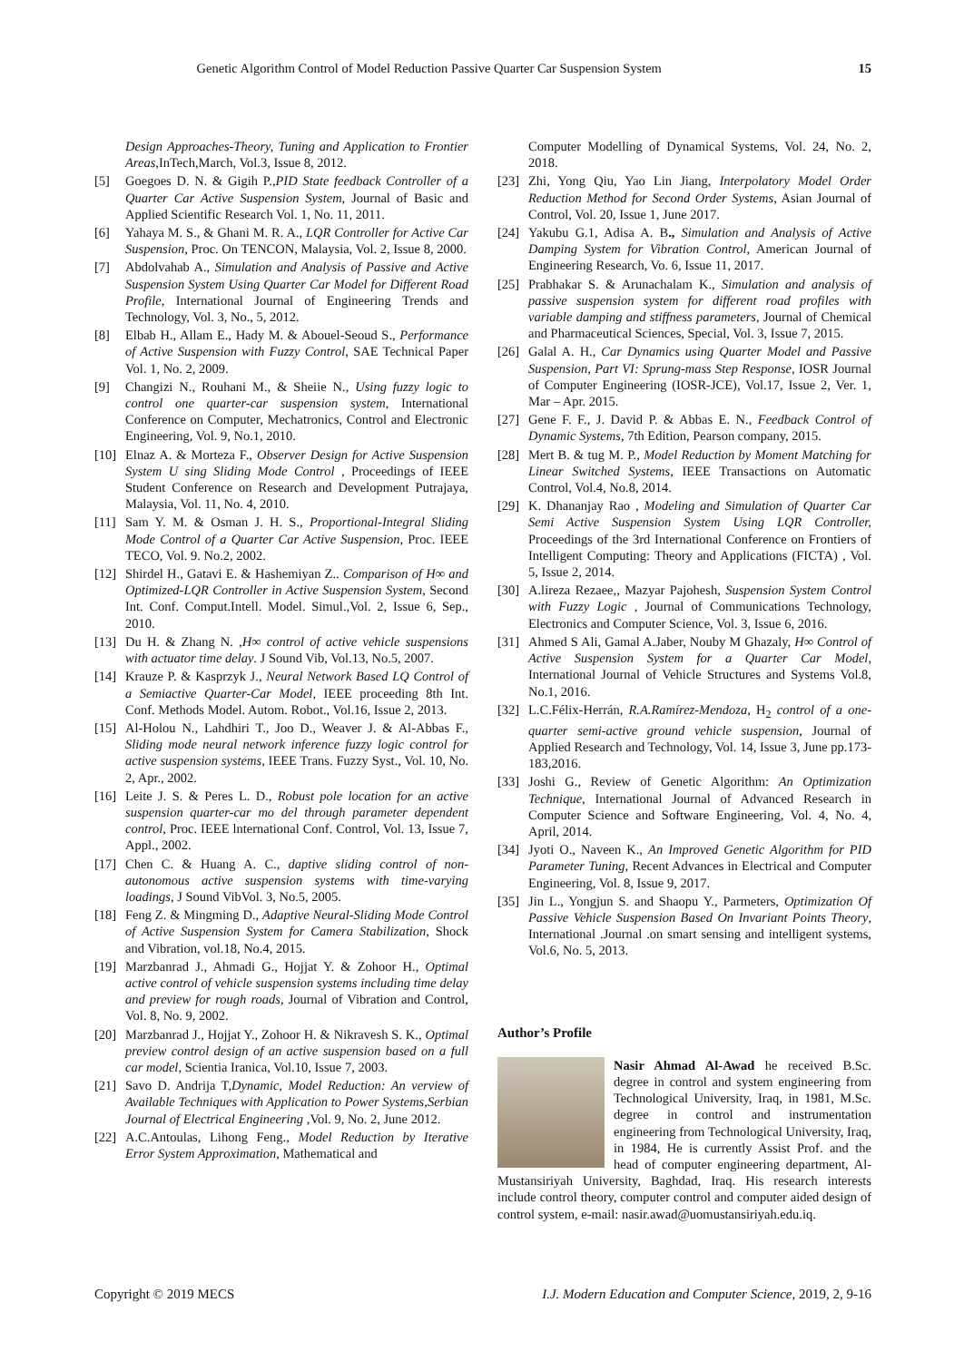Genetic Algorithm Control of Model Reduction Passive Quarter Car Suspension System 15
Design Approaches-Theory, Tuning and Application to Frontier Areas,InTech,March, Vol.3, Issue 8, 2012.
[5] Goegoes D. N. & Gigih P.,PID State feedback Controller of a Quarter Car Active Suspension System, Journal of Basic and Applied Scientific Research Vol. 1, No. 11, 2011.
[6] Yahaya M. S., & Ghani M. R. A., LQR Controller for Active Car Suspension, Proc. On TENCON, Malaysia, Vol. 2, Issue 8, 2000.
[7] Abdolvahab A., Simulation and Analysis of Passive and Active Suspension System Using Quarter Car Model for Different Road Profile, International Journal of Engineering Trends and Technology, Vol. 3, No., 5, 2012.
[8] Elbab H., Allam E., Hady M. & Abouel-Seoud S., Performance of Active Suspension with Fuzzy Control, SAE Technical Paper Vol. 1, No. 2, 2009.
[9] Changizi N., Rouhani M., & Sheiie N., Using fuzzy logic to control one quarter-car suspension system, International Conference on Computer, Mechatronics, Control and Electronic Engineering, Vol. 9, No.1, 2010.
[10]
Elnaz A. & Morteza F., Observer Design for Active Suspension System U sing Sliding Mode Control , Proceedings of IEEE Student Conference on Research and Development Putrajaya, Malaysia, Vol. 11, No. 4, 2010.
[11]
Sam Y. M. & Osman J. H. S., Proportional-Integral Sliding Mode Control of a Quarter Car Active Suspension, Proc. IEEE TECO, Vol. 9. No.2, 2002.
[12]
Shirdel H., Gatavi E. & Hashemiyan Z.. Comparison of H∞ and Optimized-LQR Controller in Active Suspension System, Second Int. Conf. Comput.Intell. Model. Simul.,Vol. 2, Issue 6, Sep., 2010.
[13]
Du H. & Zhang N. ,H∞ control of active vehicle suspensions with actuator time delay. J Sound Vib, Vol.13, No.5, 2007.
[14]
Krauze P. & Kasprzyk J., Neural Network Based LQ Control of a Semiactive Quarter-Car Model, IEEE proceeding 8th Int. Conf. Methods Model. Autom. Robot., Vol.16, Issue 2, 2013.
[15]
Al-Holou N., Lahdhiri T., Joo D., Weaver J. & Al-Abbas F., Sliding mode neural network inference fuzzy logic control for active suspension systems, IEEE Trans. Fuzzy Syst., Vol. 10, No. 2, Apr., 2002.
[16]
Leite J. S. & Peres L. D., Robust pole location for an active suspension quarter-car mo del through parameter dependent control, Proc. IEEE lnternational Conf. Control, Vol. 13, Issue 7, Appl., 2002.
[17]
Chen C. & Huang A. C., daptive sliding control of non-autonomous active suspension systems with time-varying loadings, J Sound VibVol. 3, No.5, 2005.
[18]
Feng Z. & Mingming D., Adaptive Neural-Sliding Mode Control of Active Suspension System for Camera Stabilization, Shock and Vibration, vol.18, No.4, 2015.
[19]
Marzbanrad J., Ahmadi G., Hojjat Y. & Zohoor H., Optimal active control of vehicle suspension systems including time delay and preview for rough roads, Journal of Vibration and Control, Vol. 8, No. 9, 2002.
[20]
Marzbanrad J., Hojjat Y., Zohoor H. & Nikravesh S. K., Optimal preview control design of an active suspension based on a full car model, Scientia Iranica, Vol.10, Issue 7, 2003.
[21]
Savo D. Andrija T,Dynamic, Model Reduction: An verview of Available Techniques with Application to Power Systems,Serbian Journal of Electrical Engineering ,Vol. 9, No. 2, June 2012.
[22]
A.C.Antoulas, Lihong Feng., Model Reduction by Iterative Error System Approximation, Mathematical and
Computer Modelling of Dynamical Systems, Vol. 24, No. 2, 2018.
[23]
Zhi, Yong Qiu, Yao Lin Jiang, Interpolatory Model Order Reduction Method for Second Order Systems, Asian Journal of Control, Vol. 20, Issue 1, June 2017.
[24]
Yakubu G.1, Adisa A. B., Simulation and Analysis of Active Damping System for Vibration Control, American Journal of Engineering Research, Vo. 6, Issue 11, 2017.
[25]
Prabhakar S. & Arunachalam K., Simulation and analysis of passive suspension system for different road profiles with variable damping and stiffness parameters, Journal of Chemical and Pharmaceutical Sciences, Special, Vol. 3, Issue 7, 2015.
[26]
Galal A. H., Car Dynamics using Quarter Model and Passive Suspension, Part VI: Sprung-mass Step Response, IOSR Journal of Computer Engineering (IOSR-JCE), Vol.17, Issue 2, Ver. 1, Mar – Apr. 2015.
[27]
Gene F. F., J. David P. & Abbas E. N., Feedback Control of Dynamic Systems, 7th Edition, Pearson company, 2015.
[28]
Mert B. & tug M. P., Model Reduction by Moment Matching for Linear Switched Systems, IEEE Transactions on Automatic Control, Vol.4, No.8, 2014.
[29]
K. Dhananjay Rao , Modeling and Simulation of Quarter Car Semi Active Suspension System Using LQR Controller, Proceedings of the 3rd International Conference on Frontiers of Intelligent Computing: Theory and Applications (FICTA) , Vol. 5, Issue 2, 2014.
[30]
A.lireza Rezaee,, Mazyar Pajohesh, Suspension System Control with Fuzzy Logic , Journal of Communications Technology, Electronics and Computer Science, Vol. 3, Issue 6, 2016.
[31]
Ahmed S Ali, Gamal A.Jaber, Nouby M Ghazaly, H∞ Control of Active Suspension System for a Quarter Car Model, International Journal of Vehicle Structures and Systems Vol.8, No.1, 2016.
[32]
L.C.Félix-Herrán, R.A.Ramírez-Mendoza, H<sub>2</sub> control of a one-quarter semi-active ground vehicle suspension, Journal of Applied Research and Technology, Vol. 14, Issue 3, June pp.173-183,2016.
[33]
Joshi G., Review of Genetic Algorithm: An Optimization Technique, International Journal of Advanced Research in Computer Science and Software Engineering, Vol. 4, No. 4, April, 2014.
[34]
Jyoti O., Naveen K., An Improved Genetic Algorithm for PID Parameter Tuning, Recent Advances in Electrical and Computer Engineering, Vol. 8, Issue 9, 2017.
[35]
Jin L., Yongjun S. and Shaopu Y., Parmeters, Optimization Of Passive Vehicle Suspension Based On Invariant Points Theory, International .Journal .on smart sensing and intelligent systems, Vol.6, No. 5, 2013.
Author’s Profile
Nasir Ahmad Al-Awad he received B.Sc. degree in control and system engineering from Technological University, Iraq, in 1981, M.Sc. degree in control and instrumentation engineering from Technological University, Iraq, in 1984, He is currently Assist Prof. and the head of computer engineering department, Al-Mustansiriyah University, Baghdad, Iraq. His research interests include control theory, computer control and computer aided design of control system, e-mail: nasir.awad@uomustansiriyah.edu.iq.
Copyright © 2019 MECS I.J. Modern Education and Computer Science, 2019, 2, 9-16